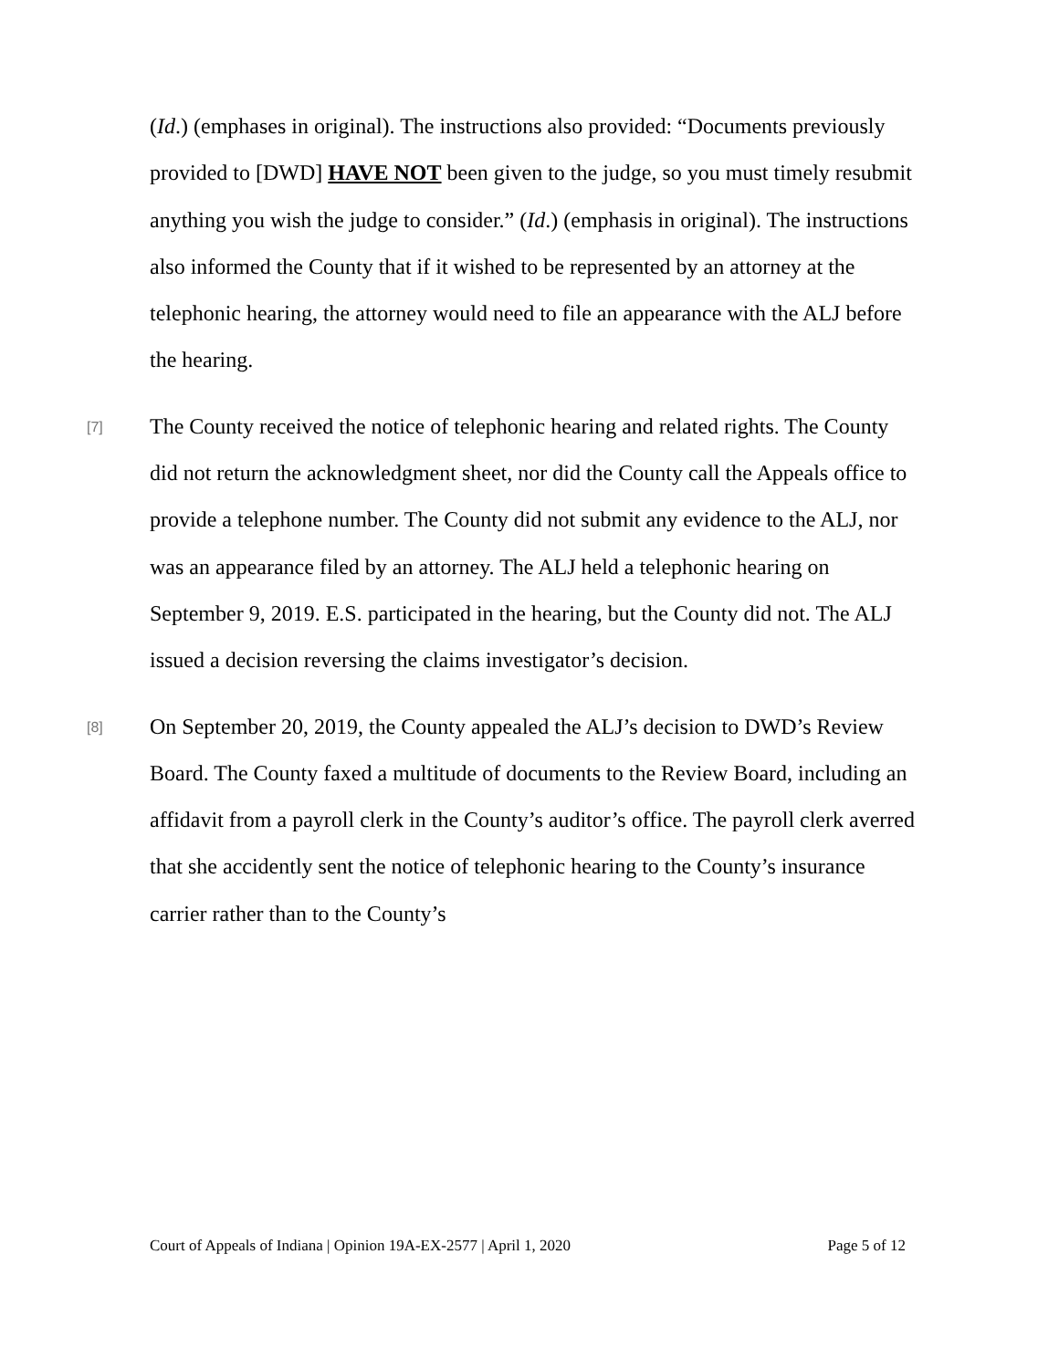(Id.) (emphases in original). The instructions also provided: “Documents previously provided to [DWD] HAVE NOT been given to the judge, so you must timely resubmit anything you wish the judge to consider.” (Id.) (emphasis in original). The instructions also informed the County that if it wished to be represented by an attorney at the telephonic hearing, the attorney would need to file an appearance with the ALJ before the hearing.
[7]
The County received the notice of telephonic hearing and related rights. The County did not return the acknowledgment sheet, nor did the County call the Appeals office to provide a telephone number. The County did not submit any evidence to the ALJ, nor was an appearance filed by an attorney. The ALJ held a telephonic hearing on September 9, 2019. E.S. participated in the hearing, but the County did not. The ALJ issued a decision reversing the claims investigator’s decision.
[8]
On September 20, 2019, the County appealed the ALJ’s decision to DWD’s Review Board. The County faxed a multitude of documents to the Review Board, including an affidavit from a payroll clerk in the County’s auditor’s office. The payroll clerk averred that she accidently sent the notice of telephonic hearing to the County’s insurance carrier rather than to the County’s
Court of Appeals of Indiana | Opinion 19A-EX-2577 | April 1, 2020 Page 5 of 12